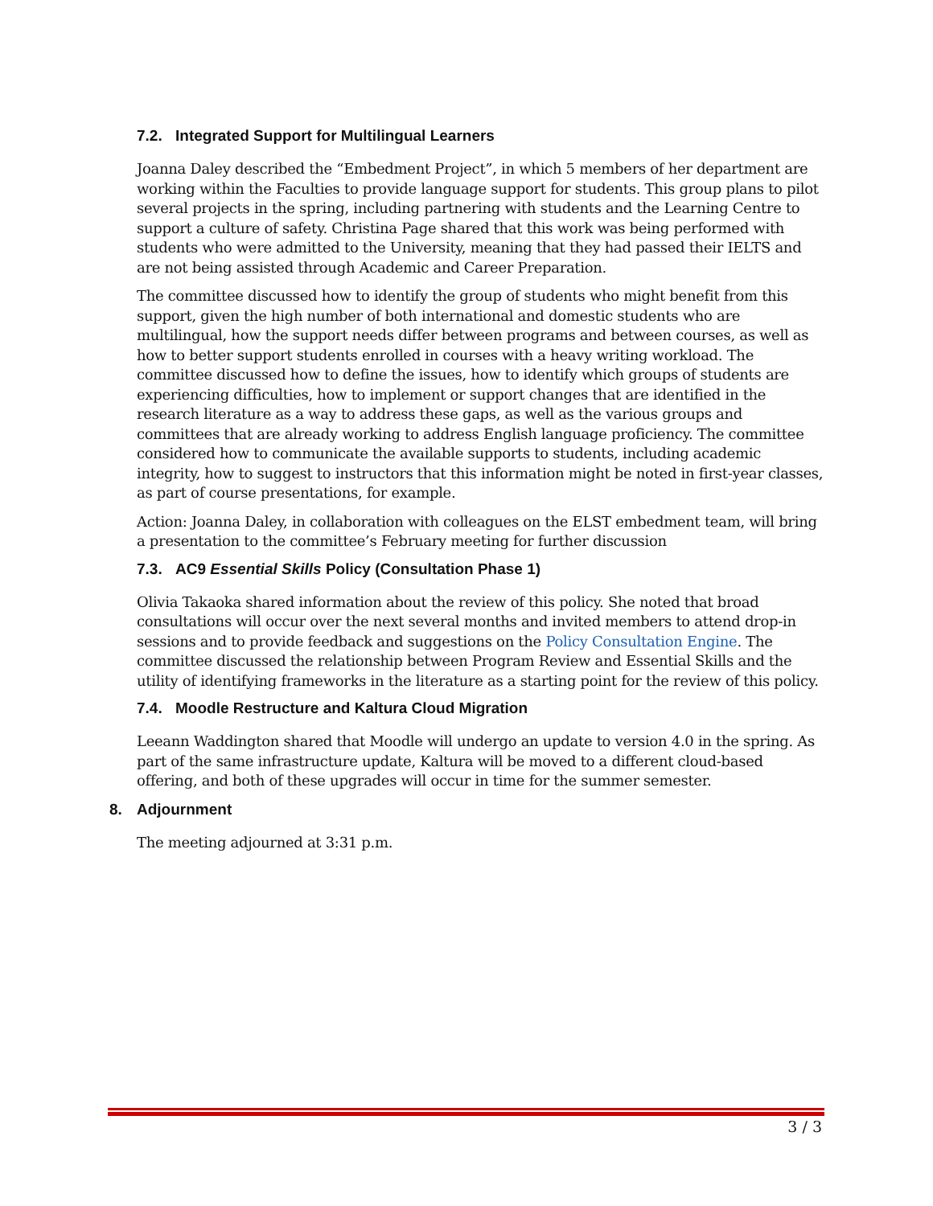7.2. Integrated Support for Multilingual Learners
Joanna Daley described the “Embedment Project”, in which 5 members of her department are working within the Faculties to provide language support for students. This group plans to pilot several projects in the spring, including partnering with students and the Learning Centre to support a culture of safety. Christina Page shared that this work was being performed with students who were admitted to the University, meaning that they had passed their IELTS and are not being assisted through Academic and Career Preparation.
The committee discussed how to identify the group of students who might benefit from this support, given the high number of both international and domestic students who are multilingual, how the support needs differ between programs and between courses, as well as how to better support students enrolled in courses with a heavy writing workload. The committee discussed how to define the issues, how to identify which groups of students are experiencing difficulties, how to implement or support changes that are identified in the research literature as a way to address these gaps, as well as the various groups and committees that are already working to address English language proficiency. The committee considered how to communicate the available supports to students, including academic integrity, how to suggest to instructors that this information might be noted in first-year classes, as part of course presentations, for example.
Action: Joanna Daley, in collaboration with colleagues on the ELST embedment team, will bring a presentation to the committee’s February meeting for further discussion
7.3. AC9 Essential Skills Policy (Consultation Phase 1)
Olivia Takaoka shared information about the review of this policy. She noted that broad consultations will occur over the next several months and invited members to attend drop-in sessions and to provide feedback and suggestions on the Policy Consultation Engine. The committee discussed the relationship between Program Review and Essential Skills and the utility of identifying frameworks in the literature as a starting point for the review of this policy.
7.4. Moodle Restructure and Kaltura Cloud Migration
Leeann Waddington shared that Moodle will undergo an update to version 4.0 in the spring. As part of the same infrastructure update, Kaltura will be moved to a different cloud-based offering, and both of these upgrades will occur in time for the summer semester.
8. Adjournment
The meeting adjourned at 3:31 p.m.
3 / 3